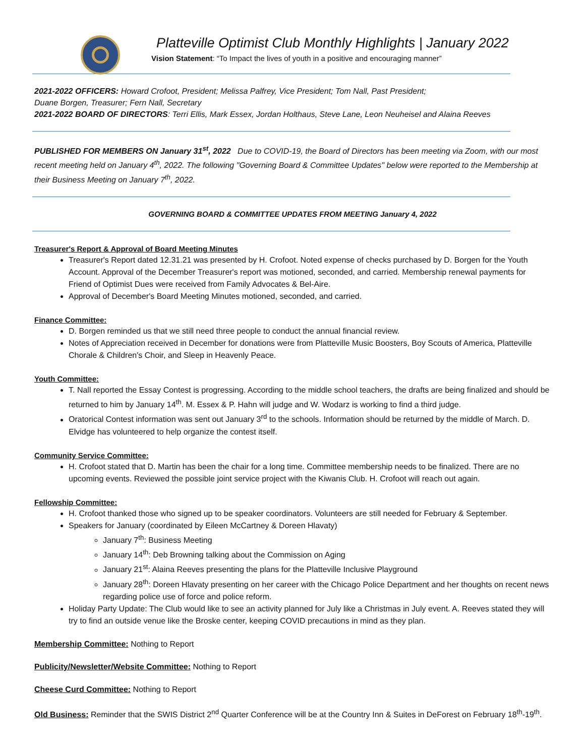Platteville Optimist Club Monthly Highlights | January 2022
Vision Statement: “To Impact the lives of youth in a positive and encouraging manner”
2021-2022 OFFICERS: Howard Crofoot, President; Melissa Palfrey, Vice President; Tom Nall, Past President;
Duane Borgen, Treasurer; Fern Nall, Secretary
2021-2022 BOARD OF DIRECTORS: Terri Ellis, Mark Essex, Jordan Holthaus, Steve Lane, Leon Neuheisel and Alaina Reeves
PUBLISHED FOR MEMBERS ON January 31<sup>st</sup>, 2022 Due to COVID-19, the Board of Directors has been meeting via Zoom, with our most recent meeting held on January 4<sup>th</sup>, 2022. The following "Governing Board & Committee Updates" below were reported to the Membership at their Business Meeting on January 7<sup>th</sup>, 2022.
GOVERNING BOARD & COMMITTEE UPDATES FROM MEETING January 4, 2022
Treasurer's Report & Approval of Board Meeting Minutes
Treasurer's Report dated 12.31.21 was presented by H. Crofoot. Noted expense of checks purchased by D. Borgen for the Youth Account. Approval of the December Treasurer's report was motioned, seconded, and carried. Membership renewal payments for Friend of Optimist Dues were received from Family Advocates & Bel-Aire.
Approval of December's Board Meeting Minutes motioned, seconded, and carried.
Finance Committee:
D. Borgen reminded us that we still need three people to conduct the annual financial review.
Notes of Appreciation received in December for donations were from Platteville Music Boosters, Boy Scouts of America, Platteville Chorale & Children's Choir, and Sleep in Heavenly Peace.
Youth Committee:
T. Nall reported the Essay Contest is progressing. According to the middle school teachers, the drafts are being finalized and should be returned to him by January 14<sup>th</sup>. M. Essex & P. Hahn will judge and W. Wodarz is working to find a third judge.
Oratorical Contest information was sent out January 3<sup>rd</sup> to the schools. Information should be returned by the middle of March. D. Elvidge has volunteered to help organize the contest itself.
Community Service Committee:
H. Crofoot stated that D. Martin has been the chair for a long time. Committee membership needs to be finalized. There are no upcoming events. Reviewed the possible joint service project with the Kiwanis Club. H. Crofoot will reach out again.
Fellowship Committee:
H. Crofoot thanked those who signed up to be speaker coordinators. Volunteers are still needed for February & September.
Speakers for January (coordinated by Eileen McCartney & Doreen Hlavaty)
January 7<sup>th</sup>: Business Meeting
January 14<sup>th</sup>: Deb Browning talking about the Commission on Aging
January 21<sup>st</sup>: Alaina Reeves presenting the plans for the Platteville Inclusive Playground
January 28<sup>th</sup>: Doreen Hlavaty presenting on her career with the Chicago Police Department and her thoughts on recent news regarding police use of force and police reform.
Holiday Party Update: The Club would like to see an activity planned for July like a Christmas in July event. A. Reeves stated they will try to find an outside venue like the Broske center, keeping COVID precautions in mind as they plan.
Membership Committee: Nothing to Report
Publicity/Newsletter/Website Committee: Nothing to Report
Cheese Curd Committee: Nothing to Report
Old Business: Reminder that the SWIS District 2<sup>nd</sup> Quarter Conference will be at the Country Inn & Suites in DeForest on February 18<sup>th</sup>-19<sup>th</sup>.